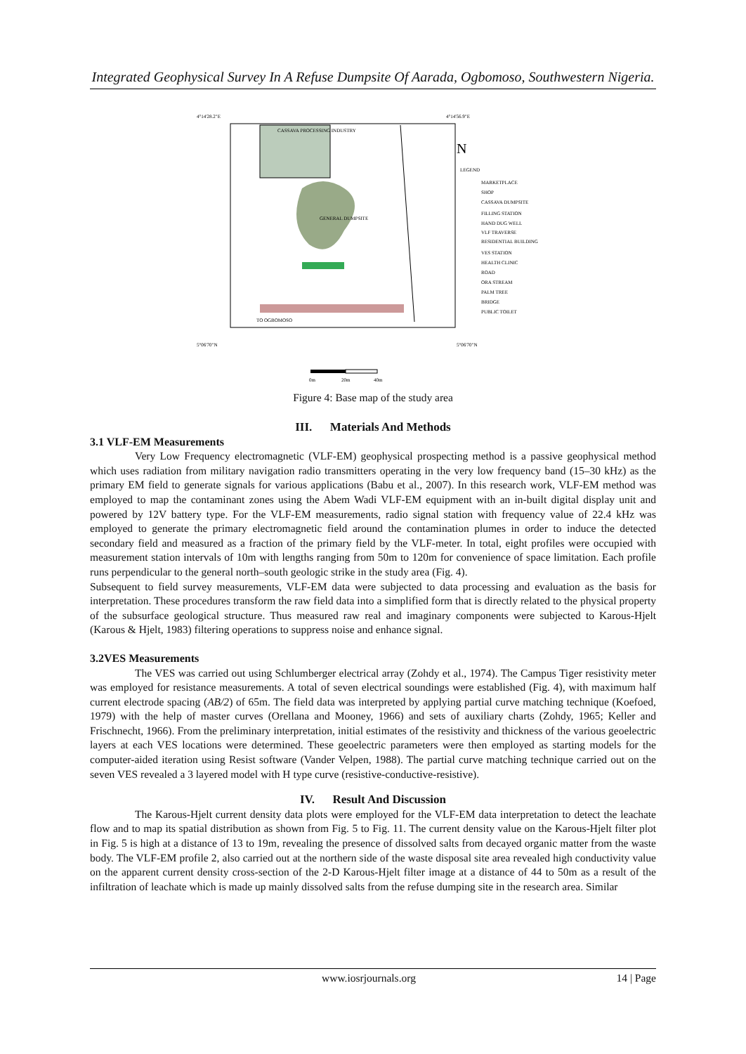Integrated Geophysical Survey In A Refuse Dumpsite Of Aarada, Ogbomoso, Southwestern Nigeria.
CASSAVA PROCESSING INDUSTRY
GENERAL DUMPSITE
4°14'28.2"E
4°14'56.9"E
5°06'70"N
5°06'70"N
LEGEND
MARKETPLACE
SHOP
CASSAVA DUMPSITE
FILLING STATION
HAND DUG WELL
VLF TRAVERSE
RESIDENTIAL BUILDING
VES STATION
HEALTH CLINIC
ROAD
ORA STREAM
PALM TREE
BRIDGE
PUBLIC TOILET
N
TO OGBOMOSO
0m
20m
40m
Figure 4: Base map of the study area
III. Materials And Methods
3.1 VLF-EM Measurements
Very Low Frequency electromagnetic (VLF-EM) geophysical prospecting method is a passive geophysical method which uses radiation from military navigation radio transmitters operating in the very low frequency band (15–30 kHz) as the primary EM field to generate signals for various applications (Babu et al., 2007). In this research work, VLF-EM method was employed to map the contaminant zones using the Abem Wadi VLF-EM equipment with an in-built digital display unit and powered by 12V battery type. For the VLF-EM measurements, radio signal station with frequency value of 22.4 kHz was employed to generate the primary electromagnetic field around the contamination plumes in order to induce the detected secondary field and measured as a fraction of the primary field by the VLF-meter. In total, eight profiles were occupied with measurement station intervals of 10m with lengths ranging from 50m to 120m for convenience of space limitation. Each profile runs perpendicular to the general north–south geologic strike in the study area (Fig. 4).
Subsequent to field survey measurements, VLF-EM data were subjected to data processing and evaluation as the basis for interpretation. These procedures transform the raw field data into a simplified form that is directly related to the physical property of the subsurface geological structure. Thus measured raw real and imaginary components were subjected to Karous-Hjelt (Karous & Hjelt, 1983) filtering operations to suppress noise and enhance signal.
3.2VES Measurements
The VES was carried out using Schlumberger electrical array (Zohdy et al., 1974). The Campus Tiger resistivity meter was employed for resistance measurements. A total of seven electrical soundings were established (Fig. 4), with maximum half current electrode spacing (AB/2) of 65m. The field data was interpreted by applying partial curve matching technique (Koefoed, 1979) with the help of master curves (Orellana and Mooney, 1966) and sets of auxiliary charts (Zohdy, 1965; Keller and Frischnecht, 1966). From the preliminary interpretation, initial estimates of the resistivity and thickness of the various geoelectric layers at each VES locations were determined. These geoelectric parameters were then employed as starting models for the computer-aided iteration using Resist software (Vander Velpen, 1988). The partial curve matching technique carried out on the seven VES revealed a 3 layered model with H type curve (resistive-conductive-resistive).
IV. Result And Discussion
The Karous-Hjelt current density data plots were employed for the VLF-EM data interpretation to detect the leachate flow and to map its spatial distribution as shown from Fig. 5 to Fig. 11. The current density value on the Karous-Hjelt filter plot in Fig. 5 is high at a distance of 13 to 19m, revealing the presence of dissolved salts from decayed organic matter from the waste body. The VLF-EM profile 2, also carried out at the northern side of the waste disposal site area revealed high conductivity value on the apparent current density cross-section of the 2-D Karous-Hjelt filter image at a distance of 44 to 50m as a result of the infiltration of leachate which is made up mainly dissolved salts from the refuse dumping site in the research area. Similar
www.iosrjournals.org 14 | Page